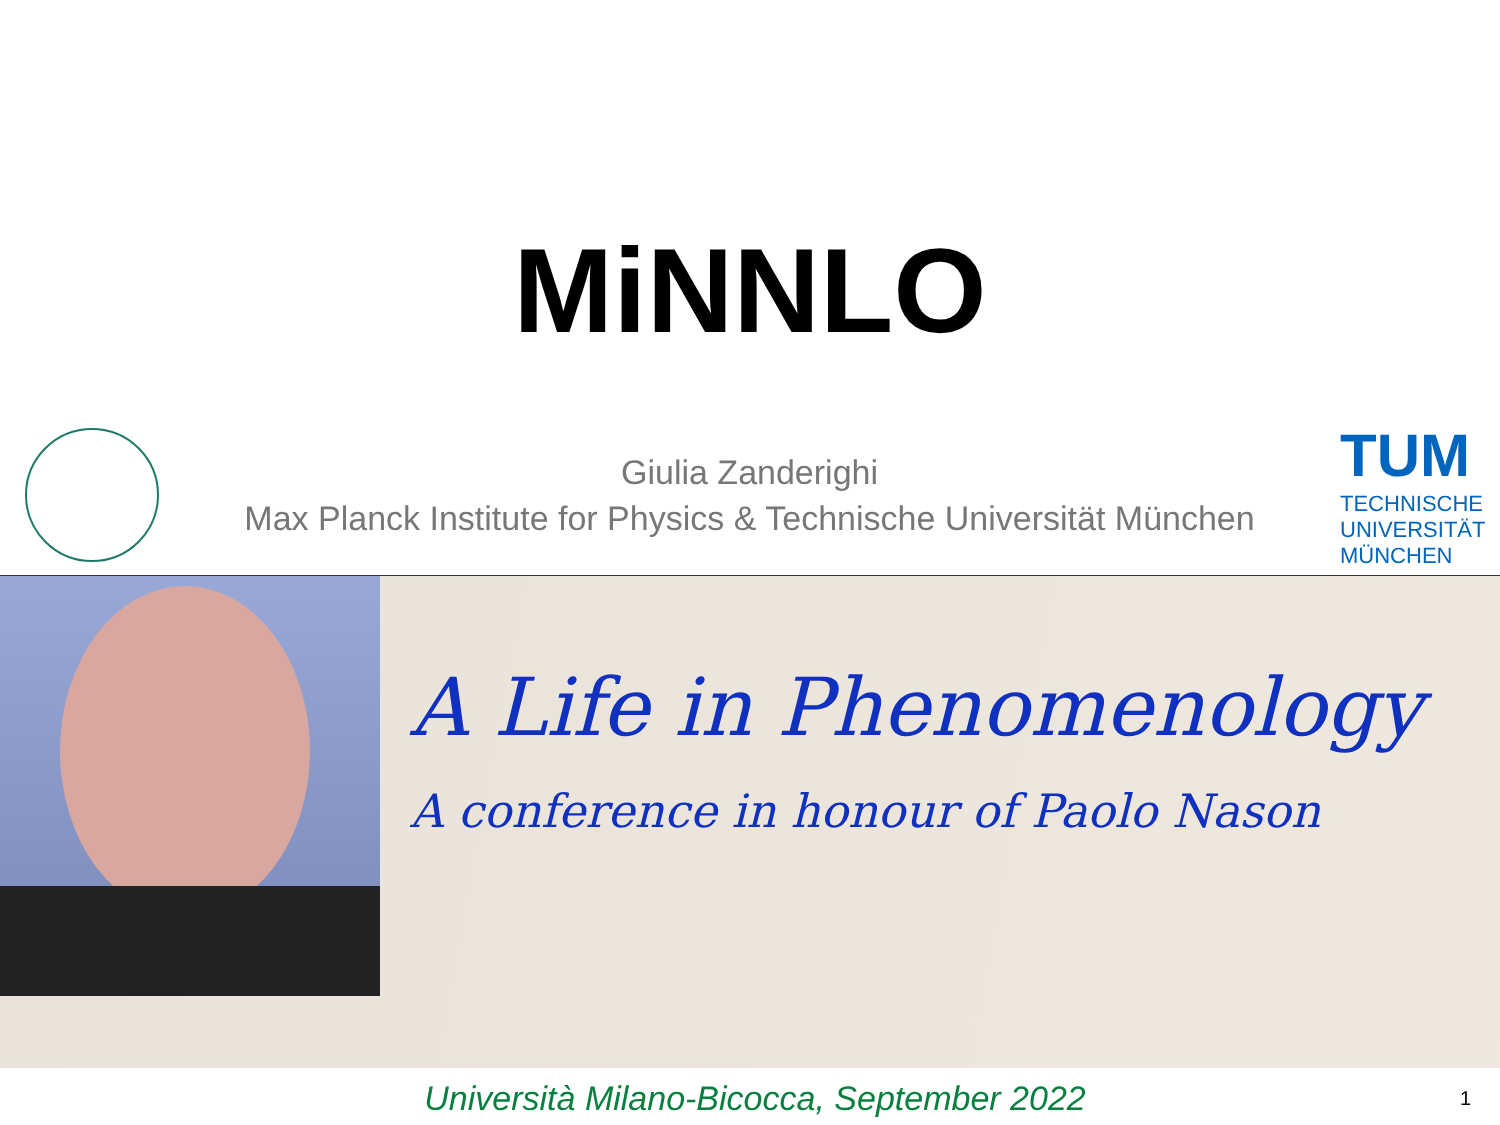MiNNLO
Giulia Zanderighi
Max Planck Institute for Physics & Technische Universität München
TUM
TECHNISCHE
UNIVERSITÄT
MÜNCHEN
A Life in Phenomenology
A conference in honour of Paolo Nason
Università Milano-Bicocca, September 2022
1